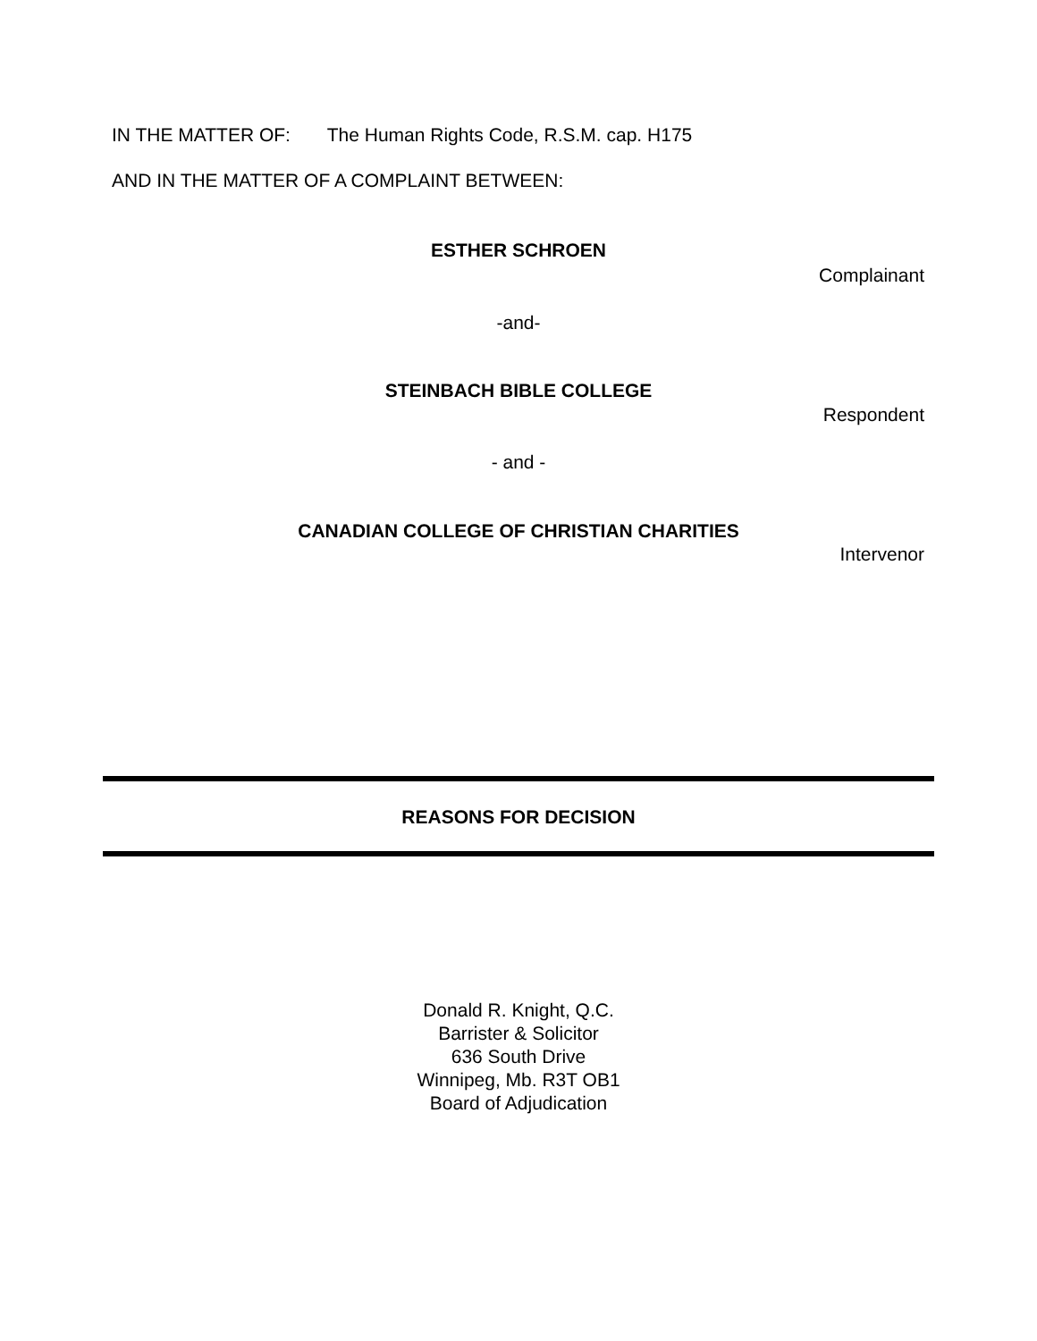IN THE MATTER OF: The Human Rights Code, R.S.M. cap. H175
AND IN THE MATTER OF A COMPLAINT BETWEEN:
ESTHER SCHROEN
Complainant
-and-
STEINBACH BIBLE COLLEGE
Respondent
- and -
CANADIAN COLLEGE OF CHRISTIAN CHARITIES
Intervenor
REASONS FOR DECISION
Donald R. Knight, Q.C.
Barrister & Solicitor
636 South Drive
Winnipeg, Mb. R3T OB1
Board of Adjudication